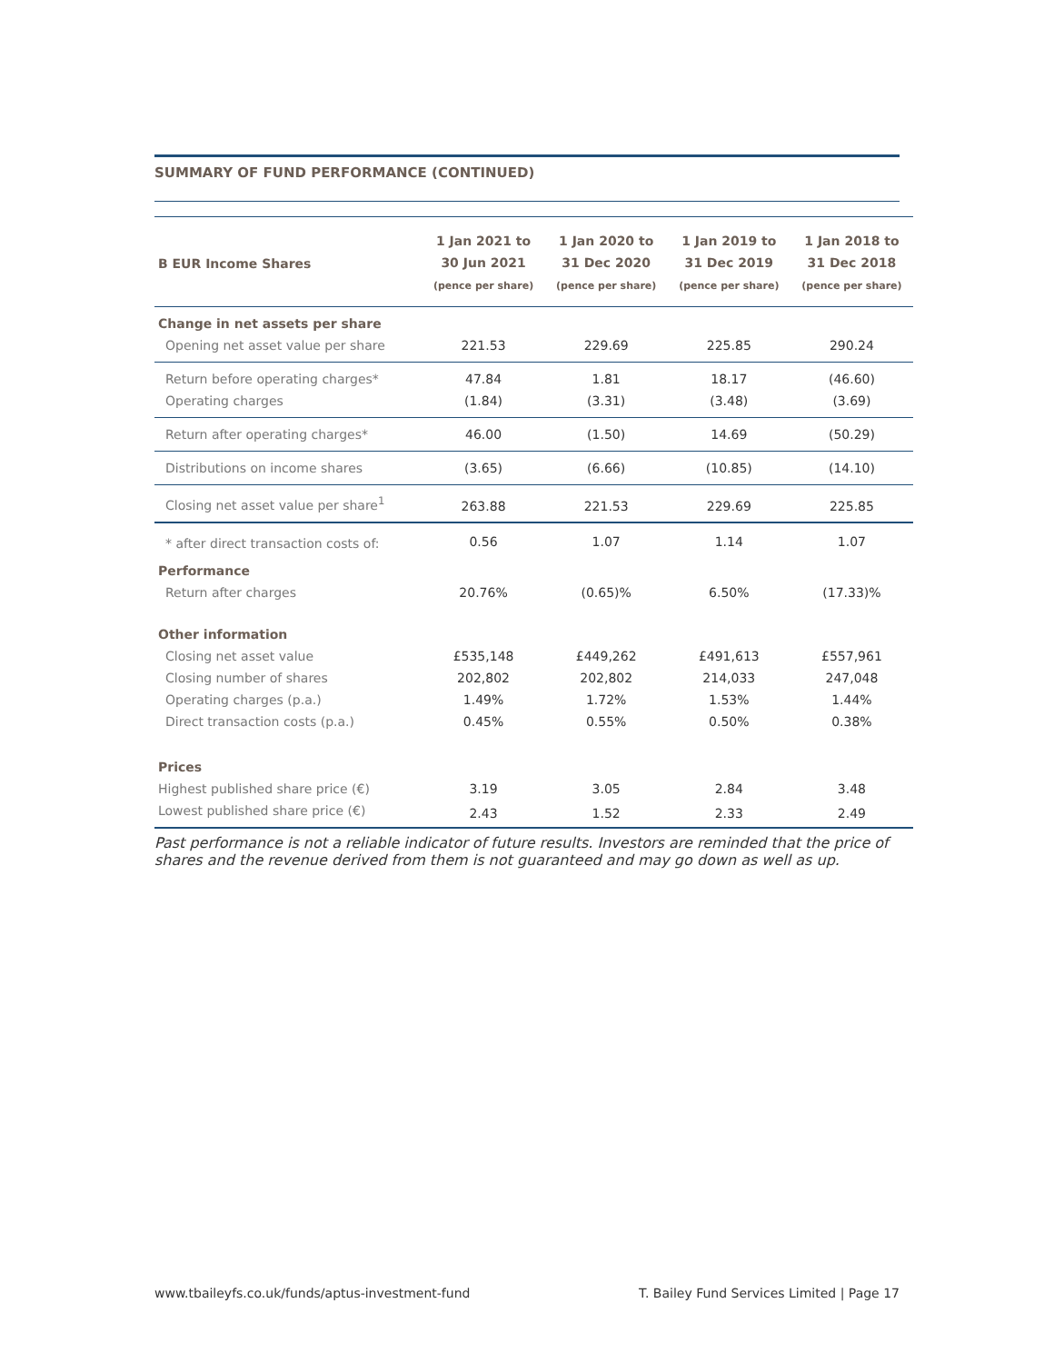SUMMARY OF FUND PERFORMANCE (CONTINUED)
| B EUR Income Shares | 1 Jan 2021 to 30 Jun 2021 (pence per share) | 1 Jan 2020 to 31 Dec 2020 (pence per share) | 1 Jan 2019 to 31 Dec 2019 (pence per share) | 1 Jan 2018 to 31 Dec 2018 (pence per share) |
| --- | --- | --- | --- | --- |
| Change in net assets per share | | | | |
| Opening net asset value per share | 221.53 | 229.69 | 225.85 | 290.24 |
| Return before operating charges* | 47.84 | 1.81 | 18.17 | (46.60) |
| Operating charges | (1.84) | (3.31) | (3.48) | (3.69) |
| Return after operating charges* | 46.00 | (1.50) | 14.69 | (50.29) |
| Distributions on income shares | (3.65) | (6.66) | (10.85) | (14.10) |
| Closing net asset value per share<sup>1</sup> | 263.88 | 221.53 | 229.69 | 225.85 |
| * after direct transaction costs of: | 0.56 | 1.07 | 1.14 | 1.07 |
| Performance | | | | |
| Return after charges | 20.76% | (0.65)% | 6.50% | (17.33)% |
| Other information | | | | |
| Closing net asset value | £535,148 | £449,262 | £491,613 | £557,961 |
| Closing number of shares | 202,802 | 202,802 | 214,033 | 247,048 |
| Operating charges (p.a.) | 1.49% | 1.72% | 1.53% | 1.44% |
| Direct transaction costs (p.a.) | 0.45% | 0.55% | 0.50% | 0.38% |
| Prices | | | | |
| Highest published share price (€) | 3.19 | 3.05 | 2.84 | 3.48 |
| Lowest published share price (€) | 2.43 | 1.52 | 2.33 | 2.49 |
Past performance is not a reliable indicator of future results. Investors are reminded that the price of shares and the revenue derived from them is not guaranteed and may go down as well as up.
www.tbaileyfs.co.uk/funds/aptus-investment-fund T. Bailey Fund Services Limited | Page 17